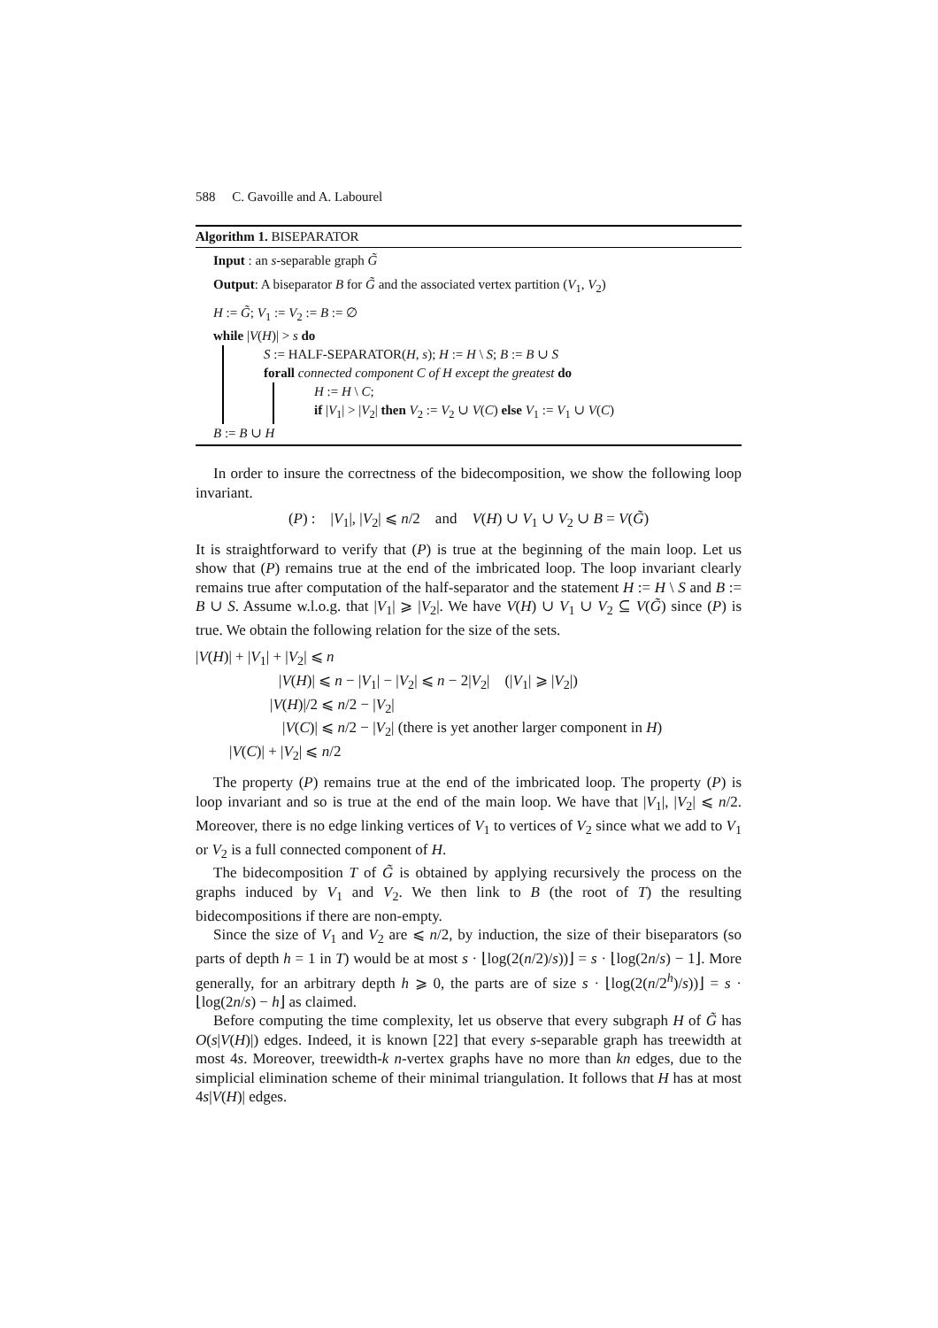588 C. Gavoille and A. Labourel
Algorithm 1. BISEPARATOR
Input : an s-separable graph G̃
Output: A biseparator B for G̃ and the associated vertex partition (V<sub>1</sub>, V<sub>2</sub>)
H := G̃; V<sub>1</sub> := V<sub>2</sub> := B := ∅
while |V(H)| > s do
S := HALF-SEPARATOR(H, s); H := H \ S; B := B ∪ S
forall connected component C of H except the greatest do
H := H \ C;
if |V<sub>1</sub>| > |V<sub>2</sub>| then V<sub>2</sub> := V<sub>2</sub> ∪ V(C) else V<sub>1</sub> := V<sub>1</sub> ∪ V(C)
B := B ∪ H
In order to insure the correctness of the bidecomposition, we show the following loop invariant.
(P) : |V<sub>1</sub>|, |V<sub>2</sub>| ⩽ n/2 and V(H) ∪ V<sub>1</sub> ∪ V<sub>2</sub> ∪ B = V(G̃)
It is straightforward to verify that (P) is true at the beginning of the main loop. Let us show that (P) remains true at the end of the imbricated loop. The loop invariant clearly remains true after computation of the half-separator and the statement H := H \ S and B := B ∪ S. Assume w.l.o.g. that |V<sub>1</sub>| ⩾ |V<sub>2</sub>|. We have V(H) ∪ V<sub>1</sub> ∪ V<sub>2</sub> ⊆ V(G̃) since (P) is true. We obtain the following relation for the size of the sets.
|V(H)| + |V<sub>1</sub>| + |V<sub>2</sub>| ⩽ n
|V(H)| ⩽ n − |V<sub>1</sub>| − |V<sub>2</sub>| ⩽ n − 2|V<sub>2</sub>| (|V<sub>1</sub>| ⩾ |V<sub>2</sub>|)
|V(H)|/2 ⩽ n/2 − |V<sub>2</sub>|
|V(C)| ⩽ n/2 − |V<sub>2</sub>| (there is yet another larger component in H)
|V(C)| + |V<sub>2</sub>| ⩽ n/2
The property (P) remains true at the end of the imbricated loop. The property (P) is loop invariant and so is true at the end of the main loop. We have that |V<sub>1</sub>|, |V<sub>2</sub>| ⩽ n/2. Moreover, there is no edge linking vertices of V<sub>1</sub> to vertices of V<sub>2</sub> since what we add to V<sub>1</sub> or V<sub>2</sub> is a full connected component of H.
The bidecomposition T of G̃ is obtained by applying recursively the process on the graphs induced by V<sub>1</sub> and V<sub>2</sub>. We then link to B (the root of T) the resulting bidecompositions if there are non-empty.
Since the size of V<sub>1</sub> and V<sub>2</sub> are ⩽ n/2, by induction, the size of their biseparators (so parts of depth h = 1 in T) would be at most s · ⌊log(2(n/2)/s))⌋ = s · ⌊log(2n/s) − 1⌋. More generally, for an arbitrary depth h ⩾ 0, the parts are of size s · ⌊log(2(n/2<sup>h</sup>)/s))⌋ = s · ⌊log(2n/s) − h⌋ as claimed.
Before computing the time complexity, let us observe that every subgraph H of G̃ has O(s|V(H)|) edges. Indeed, it is known [22] that every s-separable graph has treewidth at most 4s. Moreover, treewidth-k n-vertex graphs have no more than kn edges, due to the simplicial elimination scheme of their minimal triangulation. It follows that H has at most 4s|V(H)| edges.